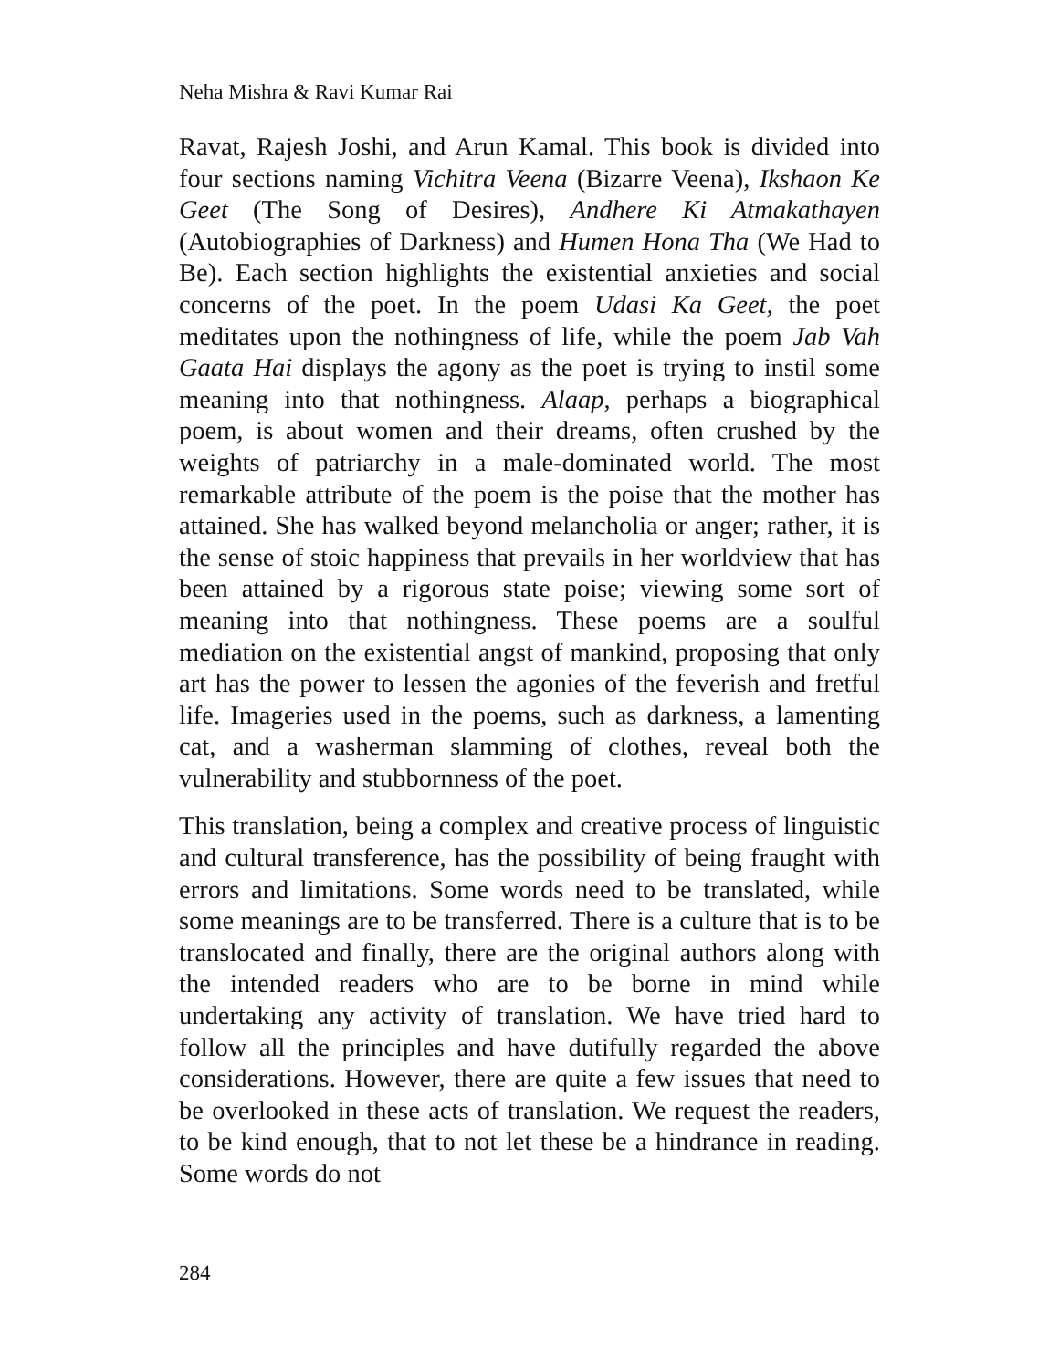Neha Mishra & Ravi Kumar Rai
Ravat, Rajesh Joshi, and Arun Kamal. This book is divided into four sections naming Vichitra Veena (Bizarre Veena), Ikshaon Ke Geet (The Song of Desires), Andhere Ki Atmakathayen (Autobiographies of Darkness) and Humen Hona Tha (We Had to Be). Each section highlights the existential anxieties and social concerns of the poet. In the poem Udasi Ka Geet, the poet meditates upon the nothingness of life, while the poem Jab Vah Gaata Hai displays the agony as the poet is trying to instil some meaning into that nothingness. Alaap, perhaps a biographical poem, is about women and their dreams, often crushed by the weights of patriarchy in a male-dominated world. The most remarkable attribute of the poem is the poise that the mother has attained. She has walked beyond melancholia or anger; rather, it is the sense of stoic happiness that prevails in her worldview that has been attained by a rigorous state poise; viewing some sort of meaning into that nothingness. These poems are a soulful mediation on the existential angst of mankind, proposing that only art has the power to lessen the agonies of the feverish and fretful life. Imageries used in the poems, such as darkness, a lamenting cat, and a washerman slamming of clothes, reveal both the vulnerability and stubbornness of the poet.
This translation, being a complex and creative process of linguistic and cultural transference, has the possibility of being fraught with errors and limitations. Some words need to be translated, while some meanings are to be transferred. There is a culture that is to be translocated and finally, there are the original authors along with the intended readers who are to be borne in mind while undertaking any activity of translation. We have tried hard to follow all the principles and have dutifully regarded the above considerations. However, there are quite a few issues that need to be overlooked in these acts of translation. We request the readers, to be kind enough, that to not let these be a hindrance in reading. Some words do not
284